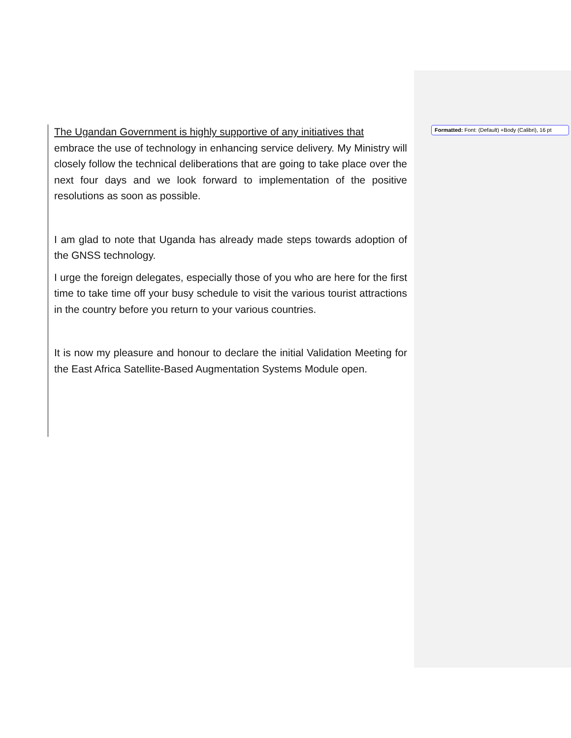The Ugandan Government is highly supportive of any initiatives that
embrace the use of technology in enhancing service delivery. My Ministry will closely follow the technical deliberations that are going to take place over the next four days and we look forward to implementation of the positive resolutions as soon as possible.
I am glad to note that Uganda has already made steps towards adoption of the GNSS technology.
I urge the foreign delegates, especially those of you who are here for the first time to take time off your busy schedule to visit the various tourist attractions in the country before you return to your various countries.
It is now my pleasure and honour to declare the initial Validation Meeting for the East Africa Satellite-Based Augmentation Systems Module open.
Formatted: Font: (Default) +Body (Calibri), 16 pt